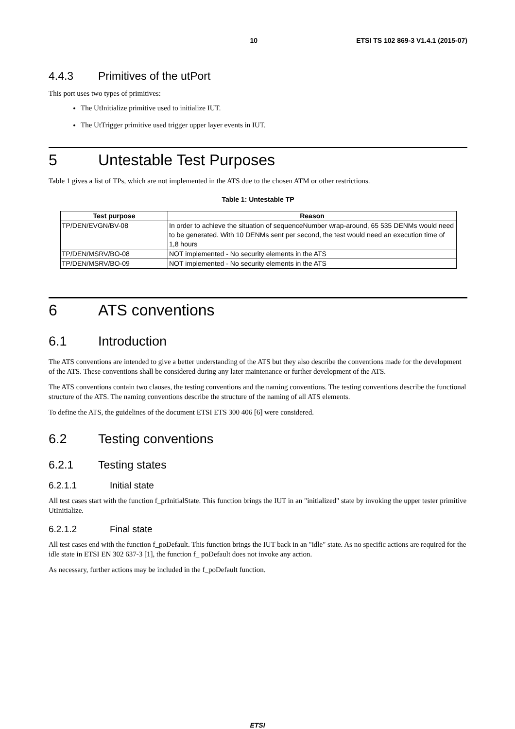10 ETSI TS 102 869-3 V1.4.1 (2015-07)
4.4.3 Primitives of the utPort
This port uses two types of primitives:
The UtInitialize primitive used to initialize IUT.
The UtTrigger primitive used trigger upper layer events in IUT.
5 Untestable Test Purposes
Table 1 gives a list of TPs, which are not implemented in the ATS due to the chosen ATM or other restrictions.
Table 1: Untestable TP
| Test purpose | Reason |
| --- | --- |
| TP/DEN/EVGN/BV-08 | In order to achieve the situation of sequenceNumber wrap-around, 65 535 DENMs would need to be generated. With 10 DENMs sent per second, the test would need an execution time of 1,8 hours |
| TP/DEN/MSRV/BO-08 | NOT implemented - No security elements in the ATS |
| TP/DEN/MSRV/BO-09 | NOT implemented - No security elements in the ATS |
6 ATS conventions
6.1 Introduction
The ATS conventions are intended to give a better understanding of the ATS but they also describe the conventions made for the development of the ATS. These conventions shall be considered during any later maintenance or further development of the ATS.
The ATS conventions contain two clauses, the testing conventions and the naming conventions. The testing conventions describe the functional structure of the ATS. The naming conventions describe the structure of the naming of all ATS elements.
To define the ATS, the guidelines of the document ETSI ETS 300 406 [6] were considered.
6.2 Testing conventions
6.2.1 Testing states
6.2.1.1 Initial state
All test cases start with the function f_prInitialState. This function brings the IUT in an "initialized" state by invoking the upper tester primitive UtInitialize.
6.2.1.2 Final state
All test cases end with the function f_poDefault. This function brings the IUT back in an "idle" state. As no specific actions are required for the idle state in ETSI EN 302 637-3 [1], the function f_ poDefault does not invoke any action.
As necessary, further actions may be included in the f_poDefault function.
ETSI